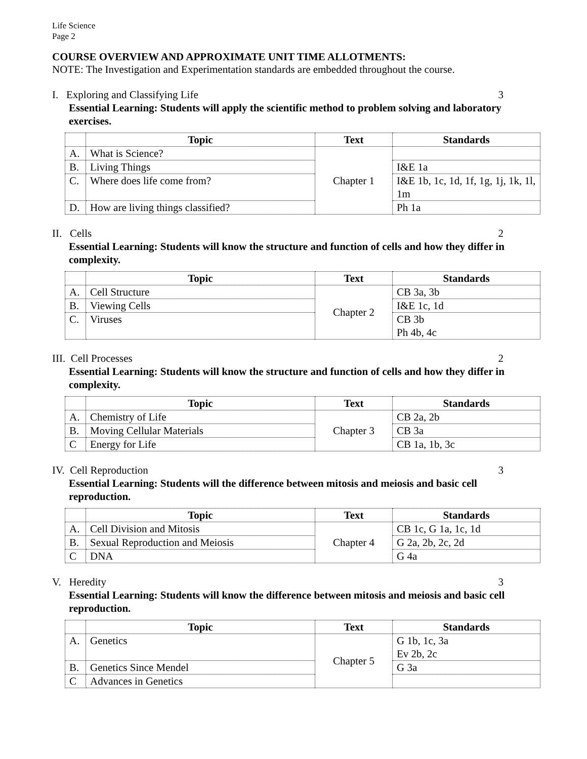Life Science
Page 2
COURSE OVERVIEW AND APPROXIMATE UNIT TIME ALLOTMENTS:
NOTE: The Investigation and Experimentation standards are embedded throughout the course.
I. Exploring and Classifying Life 3
Essential Learning: Students will apply the scientific method to problem solving and laboratory exercises.
| | Topic | Text | Standards |
| --- | --- | --- | --- |
| A. | What is Science? | Chapter 1 | |
| B. | Living Things | | I&E 1a |
| C. | Where does life come from? | | I&E 1b, 1c, 1d, 1f, 1g, 1j, 1k, 1l, 1m |
| D. | How are living things classified? | | Ph 1a |
II. Cells 2
Essential Learning: Students will know the structure and function of cells and how they differ in complexity.
| | Topic | Text | Standards |
| --- | --- | --- | --- |
| A. | Cell Structure | Chapter 2 | CB 3a, 3b |
| B. | Viewing Cells | | I&E 1c, 1d |
| C. | Viruses | | CB 3b Ph 4b, 4c |
III. Cell Processes 2
Essential Learning: Students will know the structure and function of cells and how they differ in complexity.
| | Topic | Text | Standards |
| --- | --- | --- | --- |
| A. | Chemistry of Life | Chapter 3 | CB 2a, 2b |
| B. | Moving Cellular Materials | | CB 3a |
| C | Energy for Life | | CB 1a, 1b, 3c |
IV. Cell Reproduction 3
Essential Learning: Students will the difference between mitosis and meiosis and basic cell reproduction.
| | Topic | Text | Standards |
| --- | --- | --- | --- |
| A. | Cell Division and Mitosis | Chapter 4 | CB 1c, G 1a, 1c, 1d |
| B. | Sexual Reproduction and Meiosis | | G 2a, 2b, 2c, 2d |
| C | DNA | | G 4a |
V. Heredity 3
Essential Learning: Students will know the difference between mitosis and meiosis and basic cell reproduction.
| | Topic | Text | Standards |
| --- | --- | --- | --- |
| A. | Genetics | Chapter 5 | G 1b, 1c, 3a Ev 2b, 2c |
| B. | Genetics Since Mendel | | G 3a |
| C | Advances in Genetics | | |